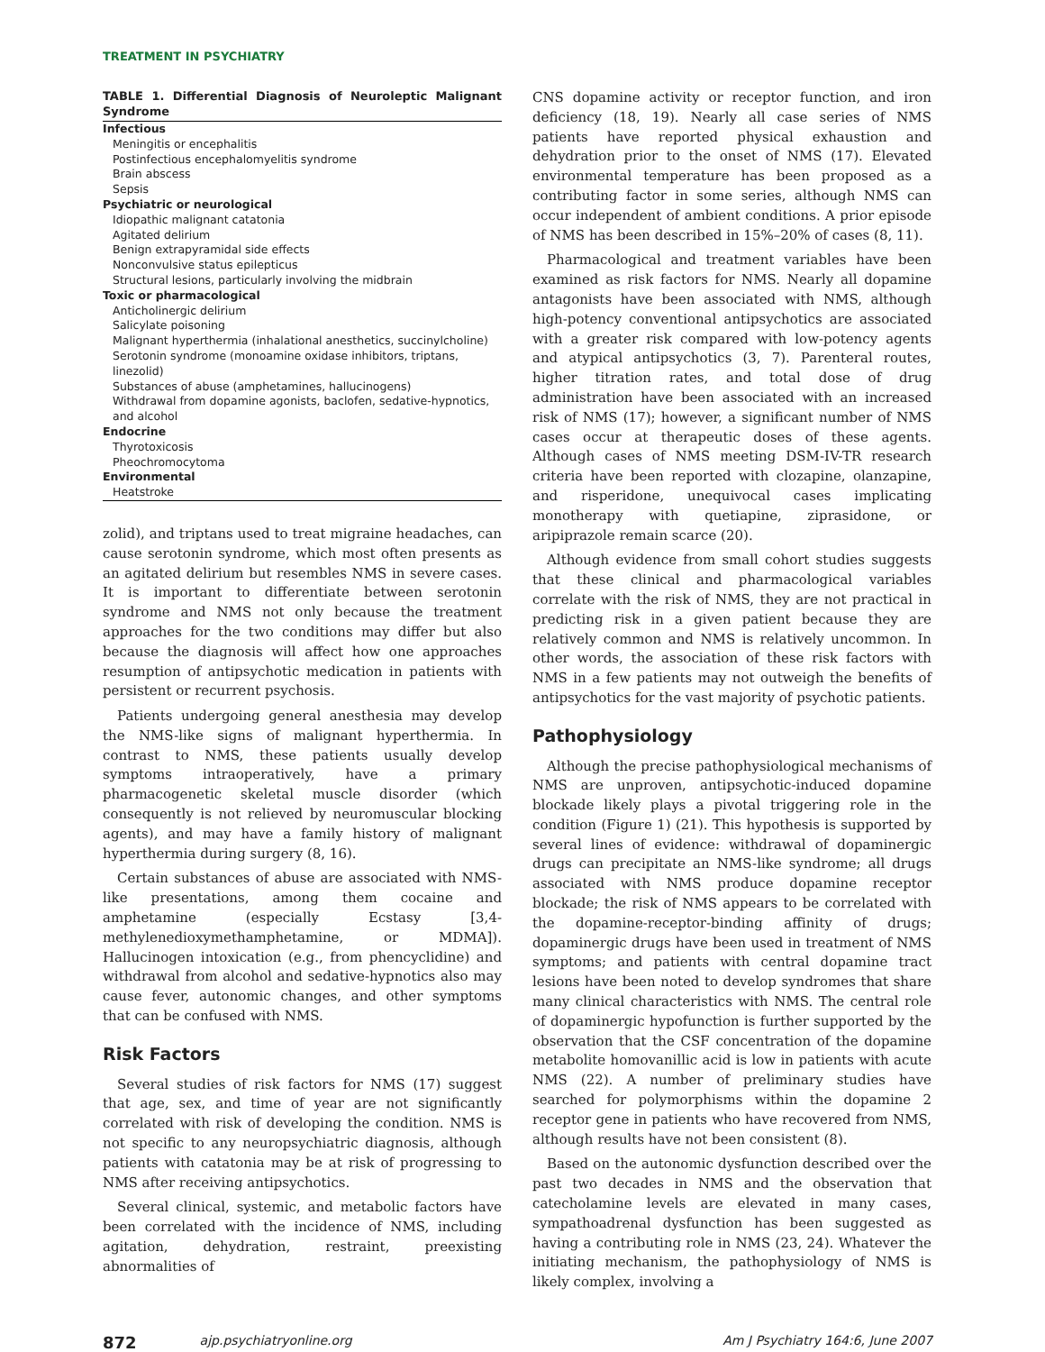TREATMENT IN PSYCHIATRY
TABLE 1. Differential Diagnosis of Neuroleptic Malignant Syndrome
| Infectious |
| Meningitis or encephalitis |
| Postinfectious encephalomyelitis syndrome |
| Brain abscess |
| Sepsis |
| Psychiatric or neurological |
| Idiopathic malignant catatonia |
| Agitated delirium |
| Benign extrapyramidal side effects |
| Nonconvulsive status epilepticus |
| Structural lesions, particularly involving the midbrain |
| Toxic or pharmacological |
| Anticholinergic delirium |
| Salicylate poisoning |
| Malignant hyperthermia (inhalational anesthetics, succinylcholine) |
| Serotonin syndrome (monoamine oxidase inhibitors, triptans, linezolid) |
| Substances of abuse (amphetamines, hallucinogens) |
| Withdrawal from dopamine agonists, baclofen, sedative-hypnotics, and alcohol |
| Endocrine |
| Thyrotoxicosis |
| Pheochromocytoma |
| Environmental |
| Heatstroke |
zolid), and triptans used to treat migraine headaches, can cause serotonin syndrome, which most often presents as an agitated delirium but resembles NMS in severe cases. It is important to differentiate between serotonin syndrome and NMS not only because the treatment approaches for the two conditions may differ but also because the diagnosis will affect how one approaches resumption of antipsychotic medication in patients with persistent or recurrent psychosis.
Patients undergoing general anesthesia may develop the NMS-like signs of malignant hyperthermia. In contrast to NMS, these patients usually develop symptoms intraoperatively, have a primary pharmacogenetic skeletal muscle disorder (which consequently is not relieved by neuromuscular blocking agents), and may have a family history of malignant hyperthermia during surgery (8, 16).
Certain substances of abuse are associated with NMS-like presentations, among them cocaine and amphetamine (especially Ecstasy [3,4-methylenedioxymethamphetamine, or MDMA]). Hallucinogen intoxication (e.g., from phencyclidine) and withdrawal from alcohol and sedative-hypnotics also may cause fever, autonomic changes, and other symptoms that can be confused with NMS.
Risk Factors
Several studies of risk factors for NMS (17) suggest that age, sex, and time of year are not significantly correlated with risk of developing the condition. NMS is not specific to any neuropsychiatric diagnosis, although patients with catatonia may be at risk of progressing to NMS after receiving antipsychotics.
Several clinical, systemic, and metabolic factors have been correlated with the incidence of NMS, including agitation, dehydration, restraint, preexisting abnormalities of
CNS dopamine activity or receptor function, and iron deficiency (18, 19). Nearly all case series of NMS patients have reported physical exhaustion and dehydration prior to the onset of NMS (17). Elevated environmental temperature has been proposed as a contributing factor in some series, although NMS can occur independent of ambient conditions. A prior episode of NMS has been described in 15%–20% of cases (8, 11).
Pharmacological and treatment variables have been examined as risk factors for NMS. Nearly all dopamine antagonists have been associated with NMS, although high-potency conventional antipsychotics are associated with a greater risk compared with low-potency agents and atypical antipsychotics (3, 7). Parenteral routes, higher titration rates, and total dose of drug administration have been associated with an increased risk of NMS (17); however, a significant number of NMS cases occur at therapeutic doses of these agents. Although cases of NMS meeting DSM-IV-TR research criteria have been reported with clozapine, olanzapine, and risperidone, unequivocal cases implicating monotherapy with quetiapine, ziprasidone, or aripiprazole remain scarce (20).
Although evidence from small cohort studies suggests that these clinical and pharmacological variables correlate with the risk of NMS, they are not practical in predicting risk in a given patient because they are relatively common and NMS is relatively uncommon. In other words, the association of these risk factors with NMS in a few patients may not outweigh the benefits of antipsychotics for the vast majority of psychotic patients.
Pathophysiology
Although the precise pathophysiological mechanisms of NMS are unproven, antipsychotic-induced dopamine blockade likely plays a pivotal triggering role in the condition (Figure 1) (21). This hypothesis is supported by several lines of evidence: withdrawal of dopaminergic drugs can precipitate an NMS-like syndrome; all drugs associated with NMS produce dopamine receptor blockade; the risk of NMS appears to be correlated with the dopamine-receptor-binding affinity of drugs; dopaminergic drugs have been used in treatment of NMS symptoms; and patients with central dopamine tract lesions have been noted to develop syndromes that share many clinical characteristics with NMS. The central role of dopaminergic hypofunction is further supported by the observation that the CSF concentration of the dopamine metabolite homovanillic acid is low in patients with acute NMS (22). A number of preliminary studies have searched for polymorphisms within the dopamine 2 receptor gene in patients who have recovered from NMS, although results have not been consistent (8).
Based on the autonomic dysfunction described over the past two decades in NMS and the observation that catecholamine levels are elevated in many cases, sympathoadrenal dysfunction has been suggested as having a contributing role in NMS (23, 24). Whatever the initiating mechanism, the pathophysiology of NMS is likely complex, involving a
872 ajp.psychiatryonline.org Am J Psychiatry 164:6, June 2007